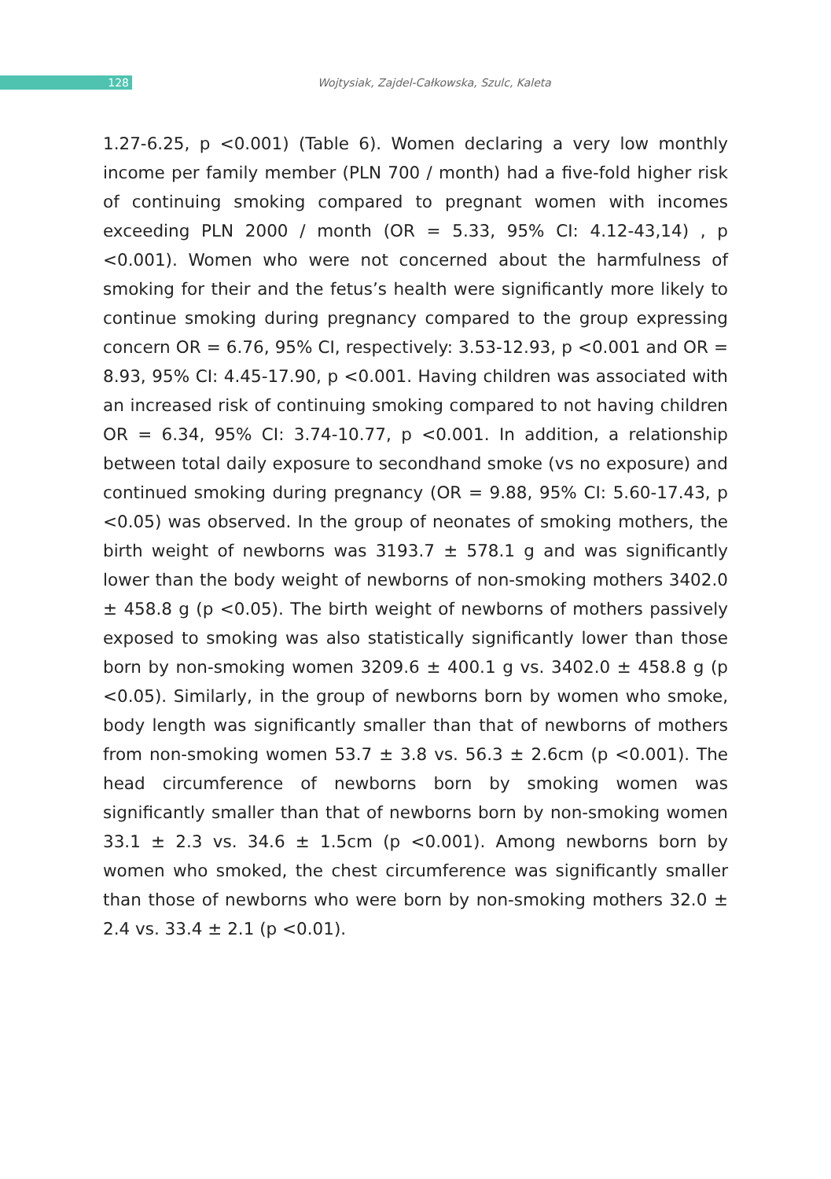128
Wojtysiak, Zajdel-Całkowska, Szulc, Kaleta
1.27-6.25, p <0.001) (Table 6). Women declaring a very low monthly income per family member (PLN 700 / month) had a five-fold higher risk of continuing smoking compared to pregnant women with incomes exceeding PLN 2000 / month (OR = 5.33, 95% CI: 4.12-43,14) , p <0.001). Women who were not concerned about the harmfulness of smoking for their and the fetus’s health were significantly more likely to continue smoking during pregnancy compared to the group expressing concern OR = 6.76, 95% CI, respectively: 3.53-12.93, p <0.001 and OR = 8.93, 95% CI: 4.45-17.90, p <0.001. Having children was associated with an increased risk of continuing smoking compared to not having children OR = 6.34, 95% CI: 3.74-10.77, p <0.001. In addition, a relationship between total daily exposure to secondhand smoke (vs no exposure) and continued smoking during pregnancy (OR = 9.88, 95% CI: 5.60-17.43, p <0.05) was observed. In the group of neonates of smoking mothers, the birth weight of newborns was 3193.7 ± 578.1 g and was significantly lower than the body weight of newborns of non-smoking mothers 3402.0 ± 458.8 g (p <0.05). The birth weight of newborns of mothers passively exposed to smoking was also statistically significantly lower than those born by non-smoking women 3209.6 ± 400.1 g vs. 3402.0 ± 458.8 g (p <0.05). Similarly, in the group of newborns born by women who smoke, body length was significantly smaller than that of newborns of mothers from non-smoking women 53.7 ± 3.8 vs. 56.3 ± 2.6cm (p <0.001). The head circumference of newborns born by smoking women was significantly smaller than that of newborns born by non-smoking women 33.1 ± 2.3 vs. 34.6 ± 1.5cm (p <0.001). Among newborns born by women who smoked, the chest circumference was significantly smaller than those of newborns who were born by non-smoking mothers 32.0 ± 2.4 vs. 33.4 ± 2.1 (p <0.01).